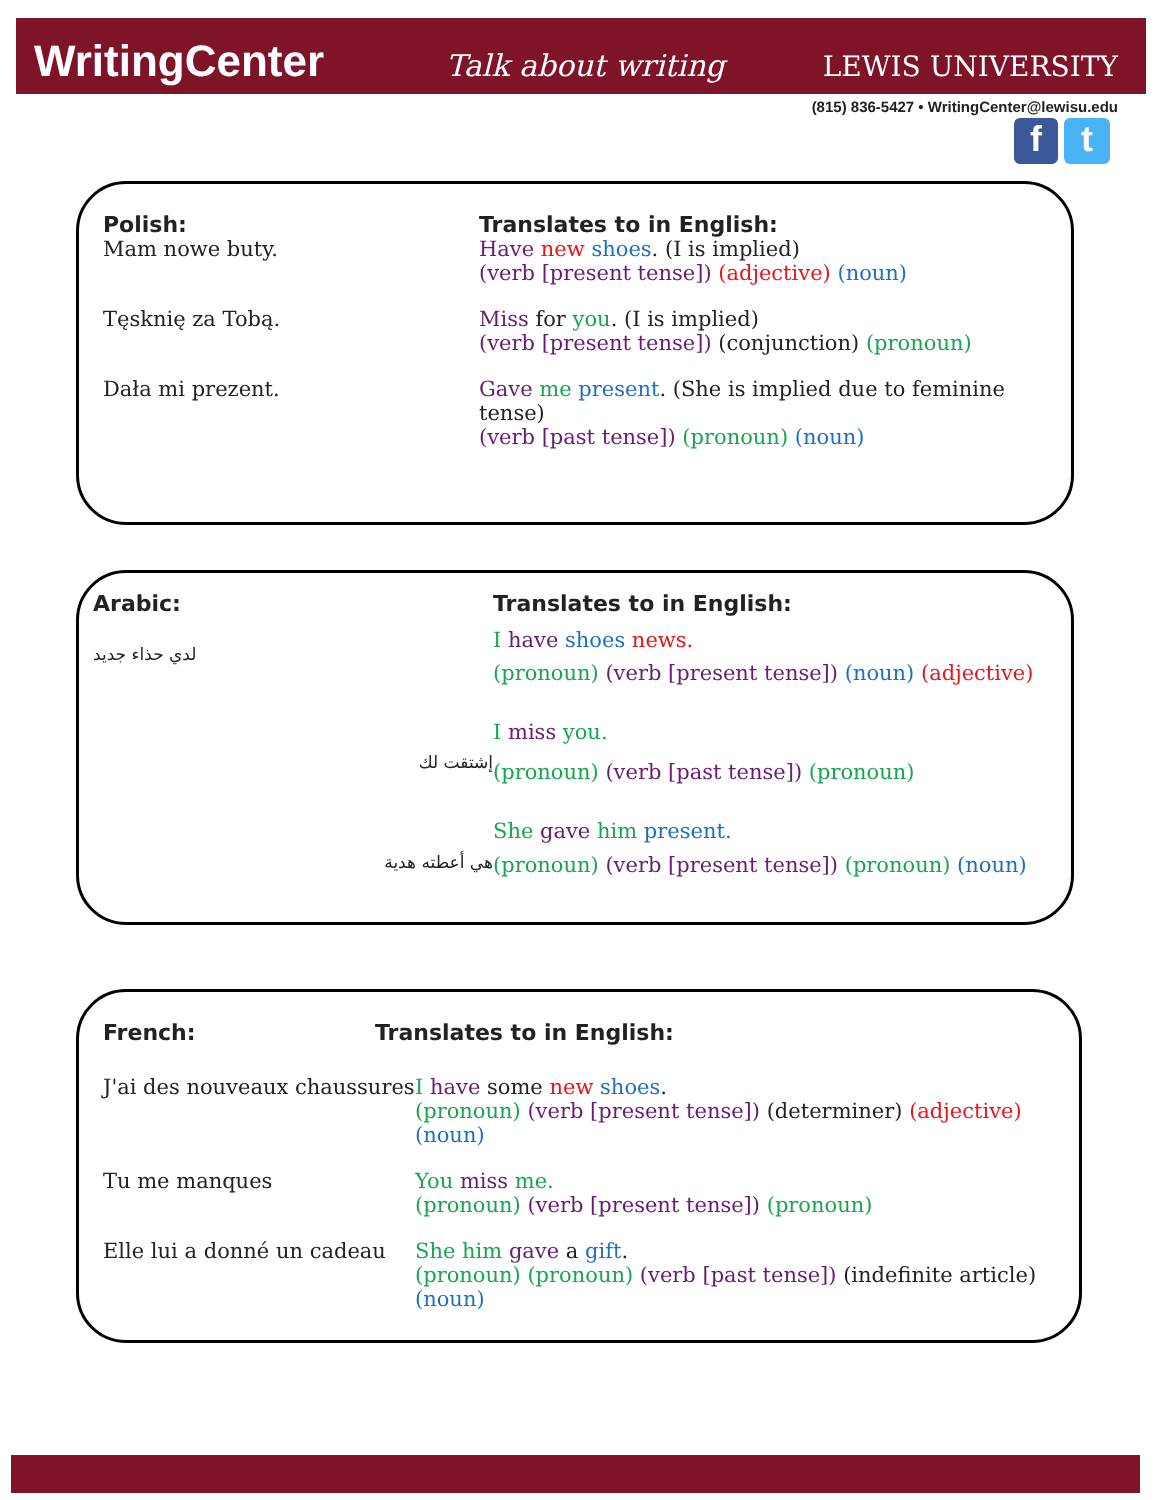WritingCenter Talk about writing LEWIS UNIVERSITY
(815) 836-5427 • WritingCenter@lewisu.edu
f t
Polish: Translates to in English:
Mam nowe buty. Have new shoes. (I is implied)
(verb [present tense]) (adjective) (noun)
Tęsknię za Tobą. Miss for you. (I is implied)
(verb [present tense]) (conjunction) (pronoun)
Dała mi prezent. Gave me present. (She is implied due to feminine tense)
(verb [past tense]) (pronoun) (noun)
Arabic: Translates to in English:
لدي حذاء جديد
I have shoes news.
(pronoun) (verb [present tense]) (noun) (adjective)
إشتقت لك
I miss you.
(pronoun) (verb [past tense]) (pronoun)
هي أعطته هدية
She gave him present.
(pronoun) (verb [present tense]) (pronoun) (noun)
French: Translates to in English:
J'ai des nouveaux chaussures I have some new shoes.
(pronoun) (verb [present tense]) (determiner) (adjective) (noun)
Tu me manques You miss me.
(pronoun) (verb [present tense]) (pronoun)
Elle lui a donné un cadeau She him gave a gift.
(pronoun) (pronoun) (verb [past tense]) (indefinite article) (noun)